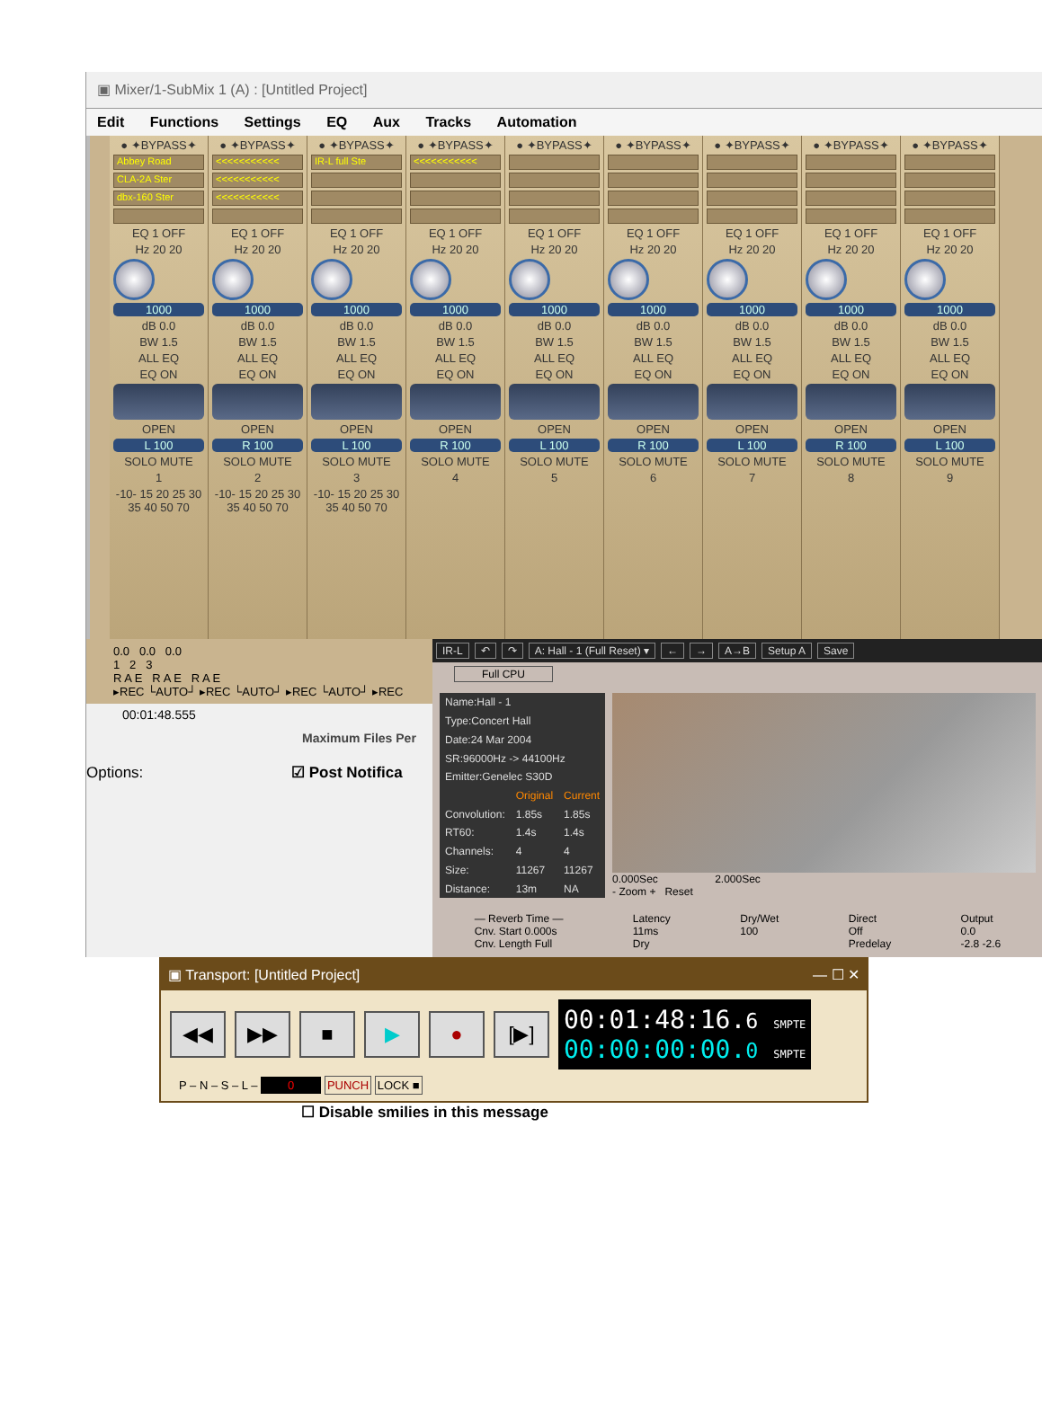▣ Mixer/1-SubMix 1 (A) : [Untitled Project]
Edit Functions Settings EQ Aux Tracks Automation
● ✦BYPASS✦
Abbey Road
CLA-2A Ster
dbx-160 Ster
EQ 1 OFF
Hz 20 20
1000
dB 0.0
BW 1.5
ALL EQ
EQ ON
OPEN
L 100
SOLO MUTE
1
-10- 15 20 25 30 35 40 50 70
● ✦BYPASS✦
<<<<<<<<<<<
<<<<<<<<<<<
<<<<<<<<<<<
EQ 1 OFF
Hz 20 20
1000
dB 0.0
BW 1.5
ALL EQ
EQ ON
OPEN
R 100
SOLO MUTE
2
-10- 15 20 25 30 35 40 50 70
● ✦BYPASS✦
IR-L full Ste
EQ 1 OFF
Hz 20 20
1000
dB 0.0
BW 1.5
ALL EQ
EQ ON
OPEN
L 100
SOLO MUTE
3
-10- 15 20 25 30 35 40 50 70
● ✦BYPASS✦
<<<<<<<<<<<
EQ 1 OFF
Hz 20 20
1000
dB 0.0
BW 1.5
ALL EQ
EQ ON
OPEN
R 100
SOLO MUTE
4
● ✦BYPASS✦
EQ 1 OFF
Hz 20 20
1000
dB 0.0
BW 1.5
ALL EQ
EQ ON
OPEN
L 100
SOLO MUTE
5
● ✦BYPASS✦
EQ 1 OFF
Hz 20 20
1000
dB 0.0
BW 1.5
ALL EQ
EQ ON
OPEN
R 100
SOLO MUTE
6
● ✦BYPASS✦
EQ 1 OFF
Hz 20 20
1000
dB 0.0
BW 1.5
ALL EQ
EQ ON
OPEN
L 100
SOLO MUTE
7
● ✦BYPASS✦
EQ 1 OFF
Hz 20 20
1000
dB 0.0
BW 1.5
ALL EQ
EQ ON
OPEN
R 100
SOLO MUTE
8
● ✦BYPASS✦
EQ 1 OFF
Hz 20 20
1000
dB 0.0
BW 1.5
ALL EQ
EQ ON
OPEN
L 100
SOLO MUTE
9
0.0 0.0 0.0
1 2 3
R A E R A E R A E
▸REC └AUTO┘ ▸REC └AUTO┘ ▸REC └AUTO┘ ▸REC
00:01:48.555
Maximum Files Per
Options: ☑ Post Notifica
IR-L ↶ ↷ A: Hall - 1 (Full Reset) ▾ ← → A→B Setup A Save
Full CPU
| Name:Hall - 1 | | |
| Type:Concert Hall | | |
| Date:24 Mar 2004 | | |
| SR:96000Hz -> 44100Hz | | |
| Emitter:Genelec S30D | | |
| | Original | Current |
| Convolution: | 1.85s | 1.85s |
| RT60: | 1.4s | 1.4s |
| Channels: | 4 | 4 |
| Size: | 11267 | 11267 |
| Distance: | 13m | NA |
0.000Sec 2.000Sec
- Zoom + Reset
— Reverb Time —
Cnv. Start 0.000s
Cnv. Length Full
Latency
11ms
Dry
Dry/Wet
100
Direct
Off
Predelay
Output
0.0
-2.8 -2.6
▣ Transport: [Untitled Project] — ☐ ✕
◀◀ ▶▶ ■ ▶ ● [▶]
00:01:48:16.6 SMPTE
00:00:00:00.0 SMPTE
P – N – S – L – 0 PUNCH LOCK ■
☐ Disable smilies in this message